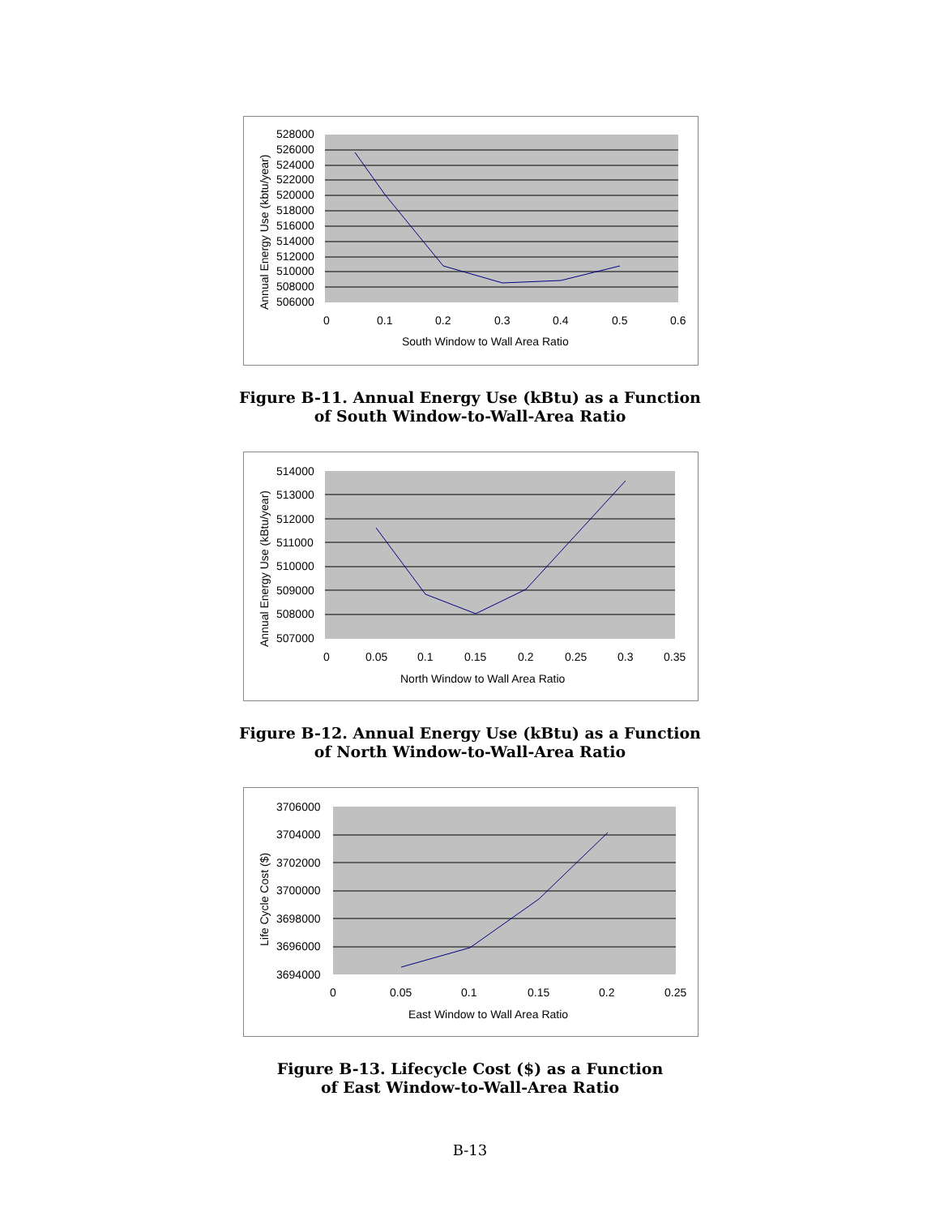528000
526000
524000
522000
520000
518000
516000
514000
512000
510000
508000
506000
0
0.1
0.2
0.3
0.4
0.5
0.6
South Window to Wall Area Ratio
Annual Energy Use (kbtu/year)
Figure B-11. Annual Energy Use (kBtu) as a Function
of South Window-to-Wall-Area Ratio
514000
513000
512000
511000
510000
509000
508000
507000
0
0.05
0.1
0.15
0.2
0.25
0.3
0.35
North Window to Wall Area Ratio
Annual Energy Use (kBtu/year)
Figure B-12. Annual Energy Use (kBtu) as a Function
of North Window-to-Wall-Area Ratio
3706000
3704000
3702000
3700000
3698000
3696000
3694000
0
0.05
0.1
0.15
0.2
0.25
East Window to Wall Area Ratio
Life Cycle Cost ($)
Figure B-13. Lifecycle Cost ($) as a Function
of East Window-to-Wall-Area Ratio
B-13